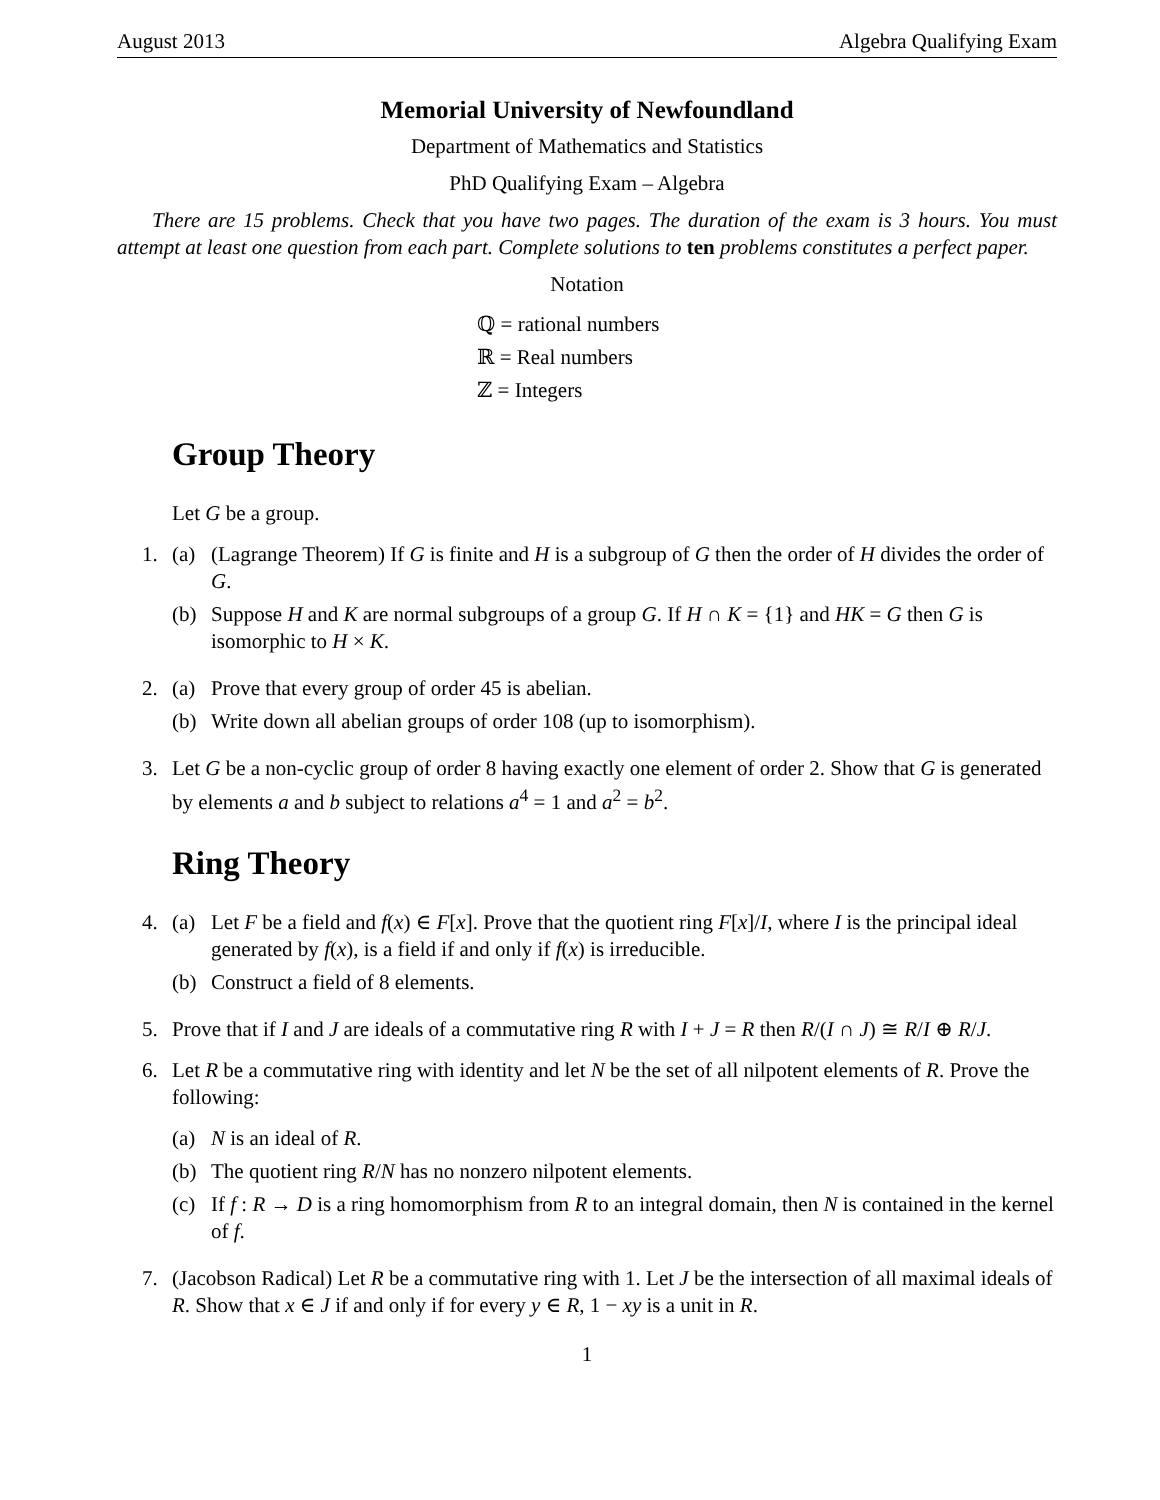August 2013 Algebra Qualifying Exam
Memorial University of Newfoundland
Department of Mathematics and Statistics
PhD Qualifying Exam – Algebra
There are 15 problems. Check that you have two pages. The duration of the exam is 3 hours. You must attempt at least one question from each part. Complete solutions to ten problems constitutes a perfect paper.
Notation
ℚ = rational numbers
ℝ = Real numbers
ℤ = Integers
Group Theory
Let G be a group.
1. (a) (Lagrange Theorem) If G is finite and H is a subgroup of G then the order of H divides the order of G.
(b) Suppose H and K are normal subgroups of a group G. If H ∩ K = {1} and HK = G then G is isomorphic to H × K.
2. (a) Prove that every group of order 45 is abelian.
(b) Write down all abelian groups of order 108 (up to isomorphism).
3. Let G be a non-cyclic group of order 8 having exactly one element of order 2. Show that G is generated by elements a and b subject to relations a<sup>4</sup> = 1 and a<sup>2</sup> = b<sup>2</sup>.
Ring Theory
4. (a) Let F be a field and f(x) ∈ F[x]. Prove that the quotient ring F[x]/I, where I is the principal ideal generated by f(x), is a field if and only if f(x) is irreducible.
(b) Construct a field of 8 elements.
5. Prove that if I and J are ideals of a commutative ring R with I + J = R then R/(I ∩ J) ≅ R/I ⊕ R/J.
6. Let R be a commutative ring with identity and let N be the set of all nilpotent elements of R. Prove the following:
(a) N is an ideal of R.
(b) The quotient ring R/N has no nonzero nilpotent elements.
(c) If f : R → D is a ring homomorphism from R to an integral domain, then N is contained in the kernel of f.
7. (Jacobson Radical) Let R be a commutative ring with 1. Let J be the intersection of all maximal ideals of R. Show that x ∈ J if and only if for every y ∈ R, 1 − xy is a unit in R.
1